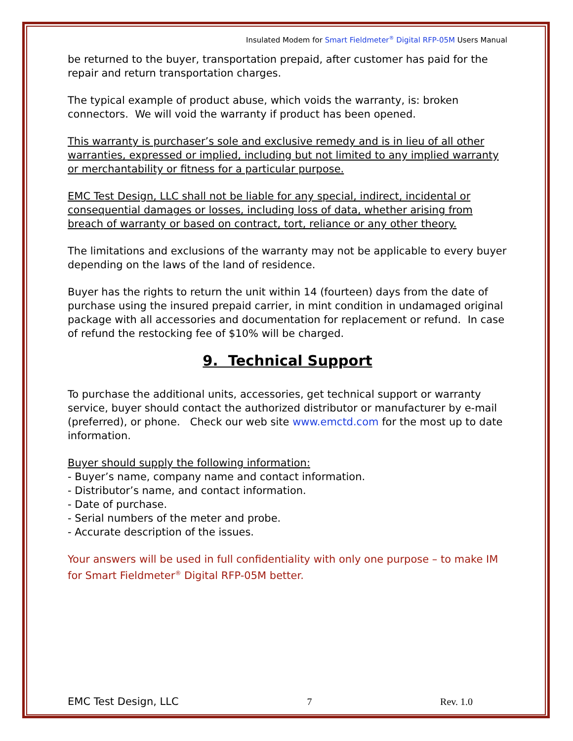Insulated Modem for Smart Fieldmeter<sup>®</sup> Digital RFP-05M Users Manual
be returned to the buyer, transportation prepaid, after customer has paid for the repair and return transportation charges.
The typical example of product abuse, which voids the warranty, is: broken connectors. We will void the warranty if product has been opened.
This warranty is purchaser’s sole and exclusive remedy and is in lieu of all other warranties, expressed or implied, including but not limited to any implied warranty or merchantability or fitness for a particular purpose.
EMC Test Design, LLC shall not be liable for any special, indirect, incidental or consequential damages or losses, including loss of data, whether arising from breach of warranty or based on contract, tort, reliance or any other theory.
The limitations and exclusions of the warranty may not be applicable to every buyer depending on the laws of the land of residence.
Buyer has the rights to return the unit within 14 (fourteen) days from the date of purchase using the insured prepaid carrier, in mint condition in undamaged original package with all accessories and documentation for replacement or refund. In case of refund the restocking fee of $10% will be charged.
9. Technical Support
To purchase the additional units, accessories, get technical support or warranty service, buyer should contact the authorized distributor or manufacturer by e-mail (preferred), or phone. Check our web site www.emctd.com for the most up to date information.
Buyer should supply the following information:
- Buyer’s name, company name and contact information.
- Distributor’s name, and contact information.
- Date of purchase.
- Serial numbers of the meter and probe.
- Accurate description of the issues.
Your answers will be used in full confidentiality with only one purpose – to make IM for Smart Fieldmeter<sup>®</sup> Digital RFP-05M better.
EMC Test Design, LLC 7 Rev. 1.0